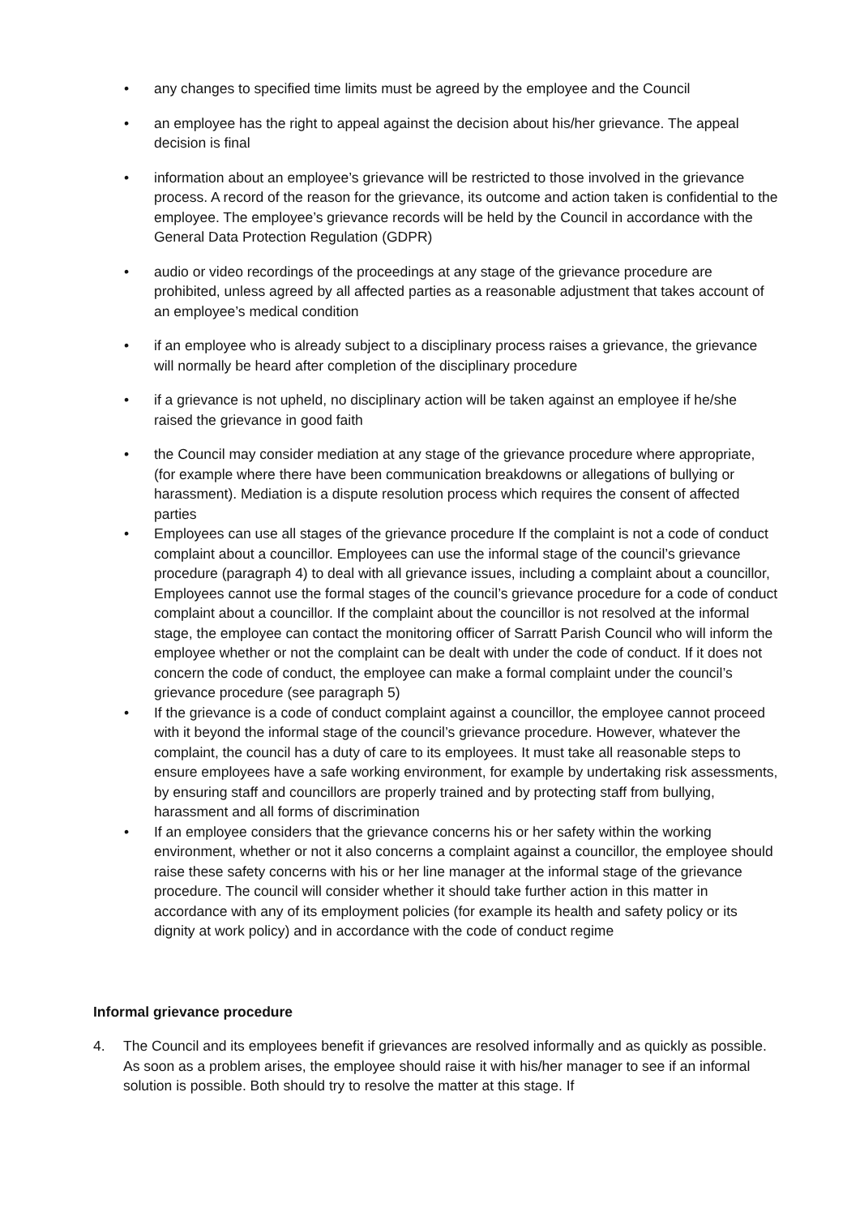• any changes to specified time limits must be agreed by the employee and the Council
• an employee has the right to appeal against the decision about his/her grievance. The appeal decision is final
• information about an employee’s grievance will be restricted to those involved in the grievance process. A record of the reason for the grievance, its outcome and action taken is confidential to the employee. The employee’s grievance records will be held by the Council in accordance with the General Data Protection Regulation (GDPR)
• audio or video recordings of the proceedings at any stage of the grievance procedure are prohibited, unless agreed by all affected parties as a reasonable adjustment that takes account of an employee’s medical condition
• if an employee who is already subject to a disciplinary process raises a grievance, the grievance will normally be heard after completion of the disciplinary procedure
• if a grievance is not upheld, no disciplinary action will be taken against an employee if he/she raised the grievance in good faith
• the Council may consider mediation at any stage of the grievance procedure where appropriate, (for example where there have been communication breakdowns or allegations of bullying or harassment). Mediation is a dispute resolution process which requires the consent of affected parties
• Employees can use all stages of the grievance procedure If the complaint is not a code of conduct complaint about a councillor. Employees can use the informal stage of the council’s grievance procedure (paragraph 4) to deal with all grievance issues, including a complaint about a councillor, Employees cannot use the formal stages of the council’s grievance procedure for a code of conduct complaint about a councillor. If the complaint about the councillor is not resolved at the informal stage, the employee can contact the monitoring officer of Sarratt Parish Council who will inform the employee whether or not the complaint can be dealt with under the code of conduct. If it does not concern the code of conduct, the employee can make a formal complaint under the council’s grievance procedure (see paragraph 5)
• If the grievance is a code of conduct complaint against a councillor, the employee cannot proceed with it beyond the informal stage of the council’s grievance procedure. However, whatever the complaint, the council has a duty of care to its employees. It must take all reasonable steps to ensure employees have a safe working environment, for example by undertaking risk assessments, by ensuring staff and councillors are properly trained and by protecting staff from bullying, harassment and all forms of discrimination
• If an employee considers that the grievance concerns his or her safety within the working environment, whether or not it also concerns a complaint against a councillor, the employee should raise these safety concerns with his or her line manager at the informal stage of the grievance procedure. The council will consider whether it should take further action in this matter in accordance with any of its employment policies (for example its health and safety policy or its dignity at work policy) and in accordance with the code of conduct regime
Informal grievance procedure
4. The Council and its employees benefit if grievances are resolved informally and as quickly as possible. As soon as a problem arises, the employee should raise it with his/her manager to see if an informal solution is possible. Both should try to resolve the matter at this stage. If